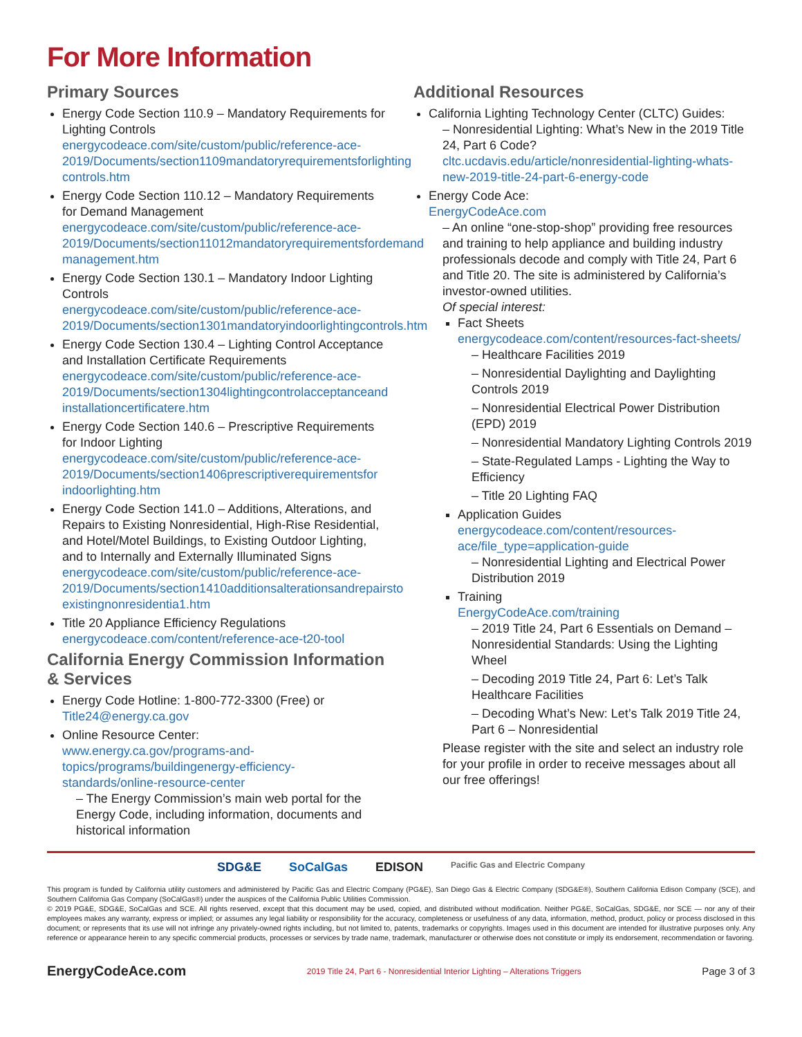For More Information
Primary Sources
Energy Code Section 110.9 – Mandatory Requirements for Lighting Controls
energycodeace.com/site/custom/public/reference-ace-2019/Documents/section1109mandatoryrequirementsforlighting controls.htm
Energy Code Section 110.12 – Mandatory Requirements for Demand Management
energycodeace.com/site/custom/public/reference-ace-2019/Documents/section11012mandatoryrequirementsfordemand management.htm
Energy Code Section 130.1 – Mandatory Indoor Lighting Controls
energycodeace.com/site/custom/public/reference-ace-2019/Documents/section1301mandatoryindoorlightingcontrols.htm
Energy Code Section 130.4 – Lighting Control Acceptance and Installation Certificate Requirements
energycodeace.com/site/custom/public/reference-ace-2019/Documents/section1304lightingcontrolacceptanceand installationcertificatere.htm
Energy Code Section 140.6 – Prescriptive Requirements for Indoor Lighting
energycodeace.com/site/custom/public/reference-ace-2019/Documents/section1406prescriptiverequirementsfor indoorlighting.htm
Energy Code Section 141.0 – Additions, Alterations, and Repairs to Existing Nonresidential, High-Rise Residential, and Hotel/Motel Buildings, to Existing Outdoor Lighting, and to Internally and Externally Illuminated Signs
energycodeace.com/site/custom/public/reference-ace-2019/Documents/section1410additionsalterationsandrepairsto existingnonresidentia1.htm
Title 20 Appliance Efficiency Regulations
energycodeace.com/content/reference-ace-t20-tool
California Energy Commission Information & Services
Energy Code Hotline: 1-800-772-3300 (Free) or
Title24@energy.ca.gov
Online Resource Center:
www.energy.ca.gov/programs-and-topics/programs/buildingenergy-efficiency-standards/online-resource-center
– The Energy Commission’s main web portal for the Energy Code, including information, documents and historical information
Additional Resources
California Lighting Technology Center (CLTC) Guides:
– Nonresidential Lighting: What’s New in the 2019 Title 24, Part 6 Code?
cltc.ucdavis.edu/article/nonresidential-lighting-whats-new-2019-title-24-part-6-energy-code
Energy Code Ace:
EnergyCodeAce.com
– An online “one-stop-shop” providing free resources and training to help appliance and building industry professionals decode and comply with Title 24, Part 6 and Title 20. The site is administered by California’s investor-owned utilities.
Of special interest:
Fact Sheets
energycodeace.com/content/resources-fact-sheets/
– Healthcare Facilities 2019
– Nonresidential Daylighting and Daylighting Controls 2019
– Nonresidential Electrical Power Distribution (EPD) 2019
– Nonresidential Mandatory Lighting Controls 2019
– State-Regulated Lamps - Lighting the Way to Efficiency
– Title 20 Lighting FAQ
Application Guides
energycodeace.com/content/resources-ace/file_type=application-guide
– Nonresidential Lighting and Electrical Power Distribution 2019
Training
EnergyCodeAce.com/training
– 2019 Title 24, Part 6 Essentials on Demand – Nonresidential Standards: Using the Lighting Wheel
– Decoding 2019 Title 24, Part 6: Let’s Talk Healthcare Facilities
– Decoding What’s New: Let’s Talk 2019 Title 24, Part 6 – Nonresidential
Please register with the site and select an industry role for your profile in order to receive messages about all our free offerings!
SDG&E SoCalGas EDISON Pacific Gas and Electric Company
This program is funded by California utility customers and administered by Pacific Gas and Electric Company (PG&E), San Diego Gas & Electric Company (SDG&E®), Southern California Edison Company (SCE), and Southern California Gas Company (SoCalGas®) under the auspices of the California Public Utilities Commission.
© 2019 PG&E, SDG&E, SoCalGas and SCE. All rights reserved, except that this document may be used, copied, and distributed without modification. Neither PG&E, SoCalGas, SDG&E, nor SCE — nor any of their employees makes any warranty, express or implied; or assumes any legal liability or responsibility for the accuracy, completeness or usefulness of any data, information, method, product, policy or process disclosed in this document; or represents that its use will not infringe any privately-owned rights including, but not limited to, patents, trademarks or copyrights. Images used in this document are intended for illustrative purposes only. Any reference or appearance herein to any specific commercial products, processes or services by trade name, trademark, manufacturer or otherwise does not constitute or imply its endorsement, recommendation or favoring.
EnergyCodeAce.com 2019 Title 24, Part 6 - Nonresidential Interior Lighting – Alterations Triggers Page 3 of 3